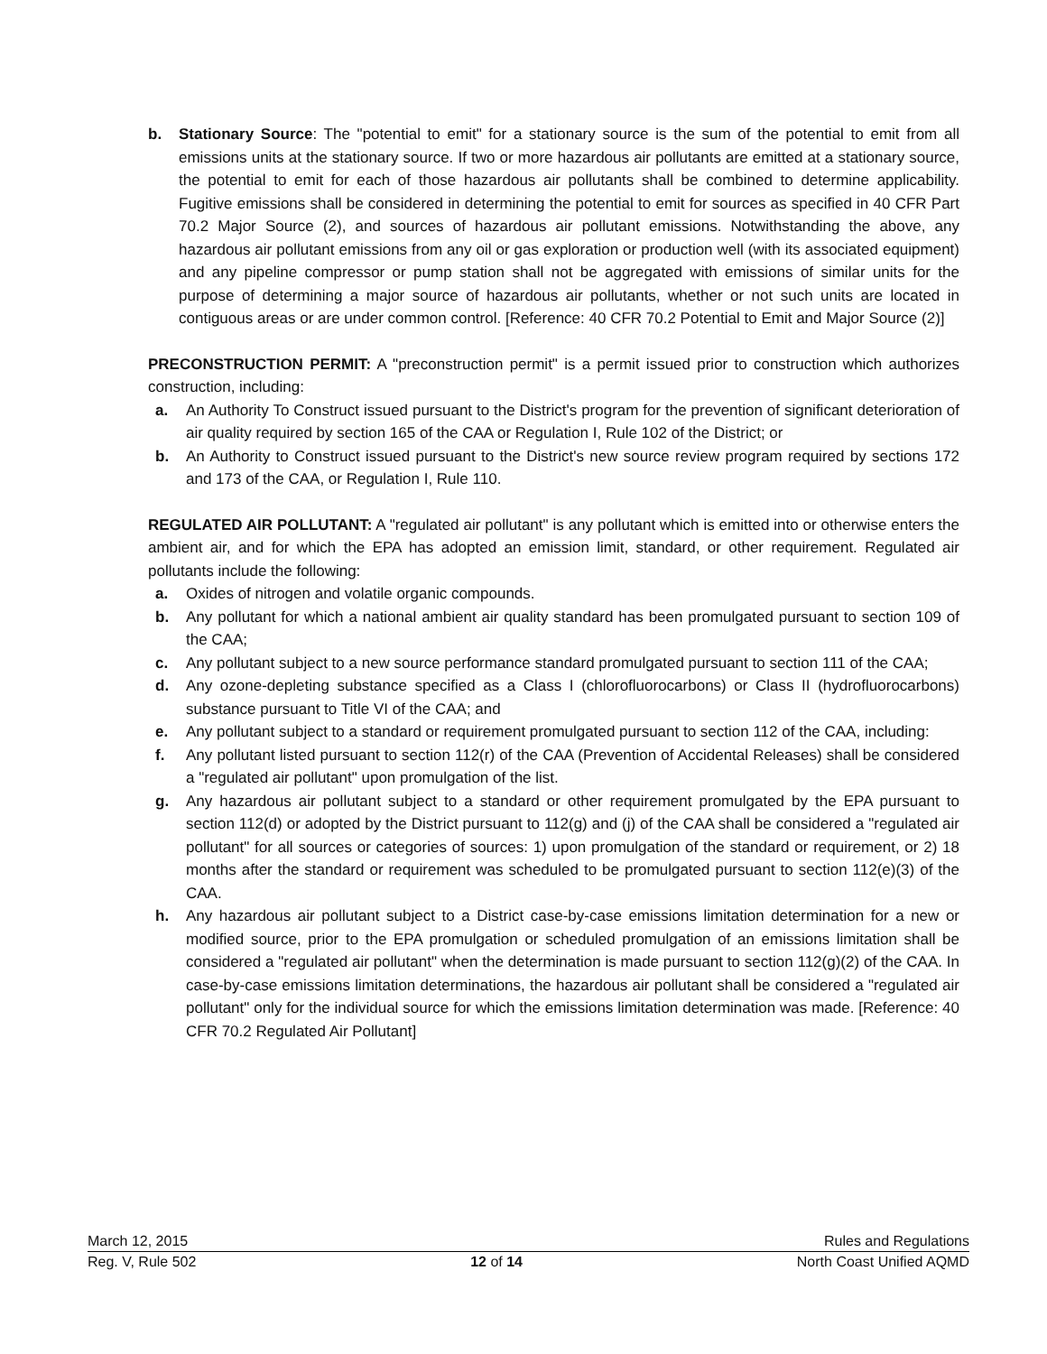b. Stationary Source: The "potential to emit" for a stationary source is the sum of the potential to emit from all emissions units at the stationary source. If two or more hazardous air pollutants are emitted at a stationary source, the potential to emit for each of those hazardous air pollutants shall be combined to determine applicability. Fugitive emissions shall be considered in determining the potential to emit for sources as specified in 40 CFR Part 70.2 Major Source (2), and sources of hazardous air pollutant emissions. Notwithstanding the above, any hazardous air pollutant emissions from any oil or gas exploration or production well (with its associated equipment) and any pipeline compressor or pump station shall not be aggregated with emissions of similar units for the purpose of determining a major source of hazardous air pollutants, whether or not such units are located in contiguous areas or are under common control. [Reference: 40 CFR 70.2 Potential to Emit and Major Source (2)]
PRECONSTRUCTION PERMIT: A "preconstruction permit" is a permit issued prior to construction which authorizes construction, including:
a. An Authority To Construct issued pursuant to the District's program for the prevention of significant deterioration of air quality required by section 165 of the CAA or Regulation I, Rule 102 of the District; or
b. An Authority to Construct issued pursuant to the District's new source review program required by sections 172 and 173 of the CAA, or Regulation I, Rule 110.
REGULATED AIR POLLUTANT: A "regulated air pollutant" is any pollutant which is emitted into or otherwise enters the ambient air, and for which the EPA has adopted an emission limit, standard, or other requirement. Regulated air pollutants include the following:
a. Oxides of nitrogen and volatile organic compounds.
b. Any pollutant for which a national ambient air quality standard has been promulgated pursuant to section 109 of the CAA;
c. Any pollutant subject to a new source performance standard promulgated pursuant to section 111 of the CAA;
d. Any ozone-depleting substance specified as a Class I (chlorofluorocarbons) or Class II (hydrofluorocarbons) substance pursuant to Title VI of the CAA; and
e. Any pollutant subject to a standard or requirement promulgated pursuant to section 112 of the CAA, including:
f. Any pollutant listed pursuant to section 112(r) of the CAA (Prevention of Accidental Releases) shall be considered a "regulated air pollutant" upon promulgation of the list.
g. Any hazardous air pollutant subject to a standard or other requirement promulgated by the EPA pursuant to section 112(d) or adopted by the District pursuant to 112(g) and (j) of the CAA shall be considered a "regulated air pollutant" for all sources or categories of sources: 1) upon promulgation of the standard or requirement, or 2) 18 months after the standard or requirement was scheduled to be promulgated pursuant to section 112(e)(3) of the CAA.
h. Any hazardous air pollutant subject to a District case-by-case emissions limitation determination for a new or modified source, prior to the EPA promulgation or scheduled promulgation of an emissions limitation shall be considered a "regulated air pollutant" when the determination is made pursuant to section 112(g)(2) of the CAA. In case-by-case emissions limitation determinations, the hazardous air pollutant shall be considered a "regulated air pollutant" only for the individual source for which the emissions limitation determination was made. [Reference: 40 CFR 70.2 Regulated Air Pollutant]
March 12, 2015 Rules and Regulations
Reg. V, Rule 502 12 of 14 North Coast Unified AQMD